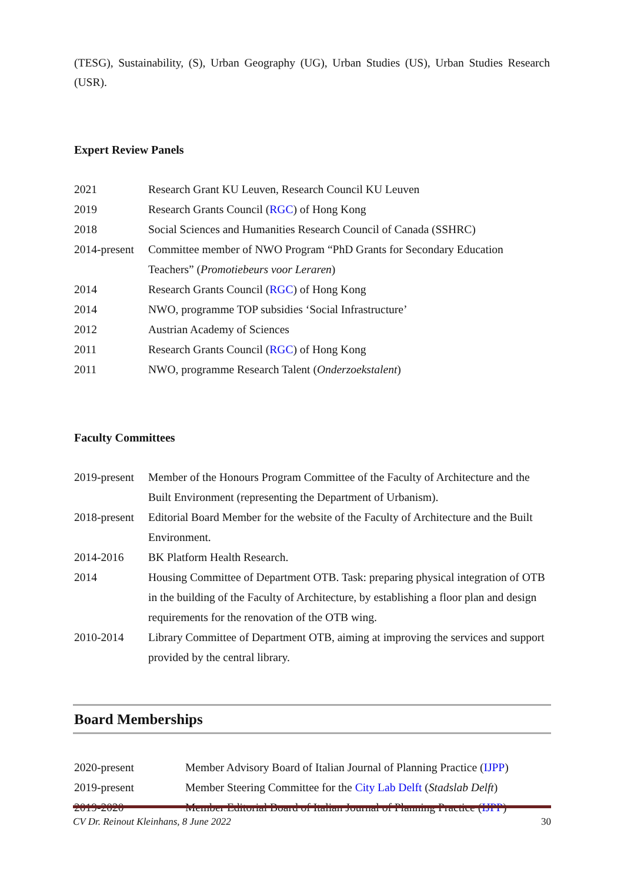(TESG), Sustainability, (S), Urban Geography (UG), Urban Studies (US), Urban Studies Research (USR).
Expert Review Panels
| 2021 | Research Grant KU Leuven, Research Council KU Leuven |
| 2019 | Research Grants Council ( RGC ) of Hong Kong |
| 2018 | Social Sciences and Humanities Research Council of Canada (SSHRC) |
| 2014-present | Committee member of NWO Program “PhD Grants for Secondary Education Teachers” ( Promotiebeurs voor Leraren ) |
| 2014 | Research Grants Council ( RGC ) of Hong Kong |
| 2014 | NWO, programme TOP subsidies ‘Social Infrastructure’ |
| 2012 | Austrian Academy of Sciences |
| 2011 | Research Grants Council ( RGC ) of Hong Kong |
| 2011 | NWO, programme Research Talent ( Onderzoekstalent ) |
Faculty Committees
| 2019-present | Member of the Honours Program Committee of the Faculty of Architecture and the Built Environment (representing the Department of Urbanism). |
| 2018-present | Editorial Board Member for the website of the Faculty of Architecture and the Built Environment. |
| 2014-2016 | BK Platform Health Research. |
| 2014 | Housing Committee of Department OTB. Task: preparing physical integration of OTB in the building of the Faculty of Architecture, by establishing a floor plan and design requirements for the renovation of the OTB wing. |
| 2010-2014 | Library Committee of Department OTB, aiming at improving the services and support provided by the central library. |
Board Memberships
| 2020-present | Member Advisory Board of Italian Journal of Planning Practice ( IJPP ) |
| 2019-present | Member Steering Committee for the City Lab Delft ( Stadslab Delft ) |
| 2019-2020 | Member Editorial Board of Italian Journal of Planning Practice ( IJPP ) |
CV Dr. Reinout Kleinhans, 8 June 2022 30